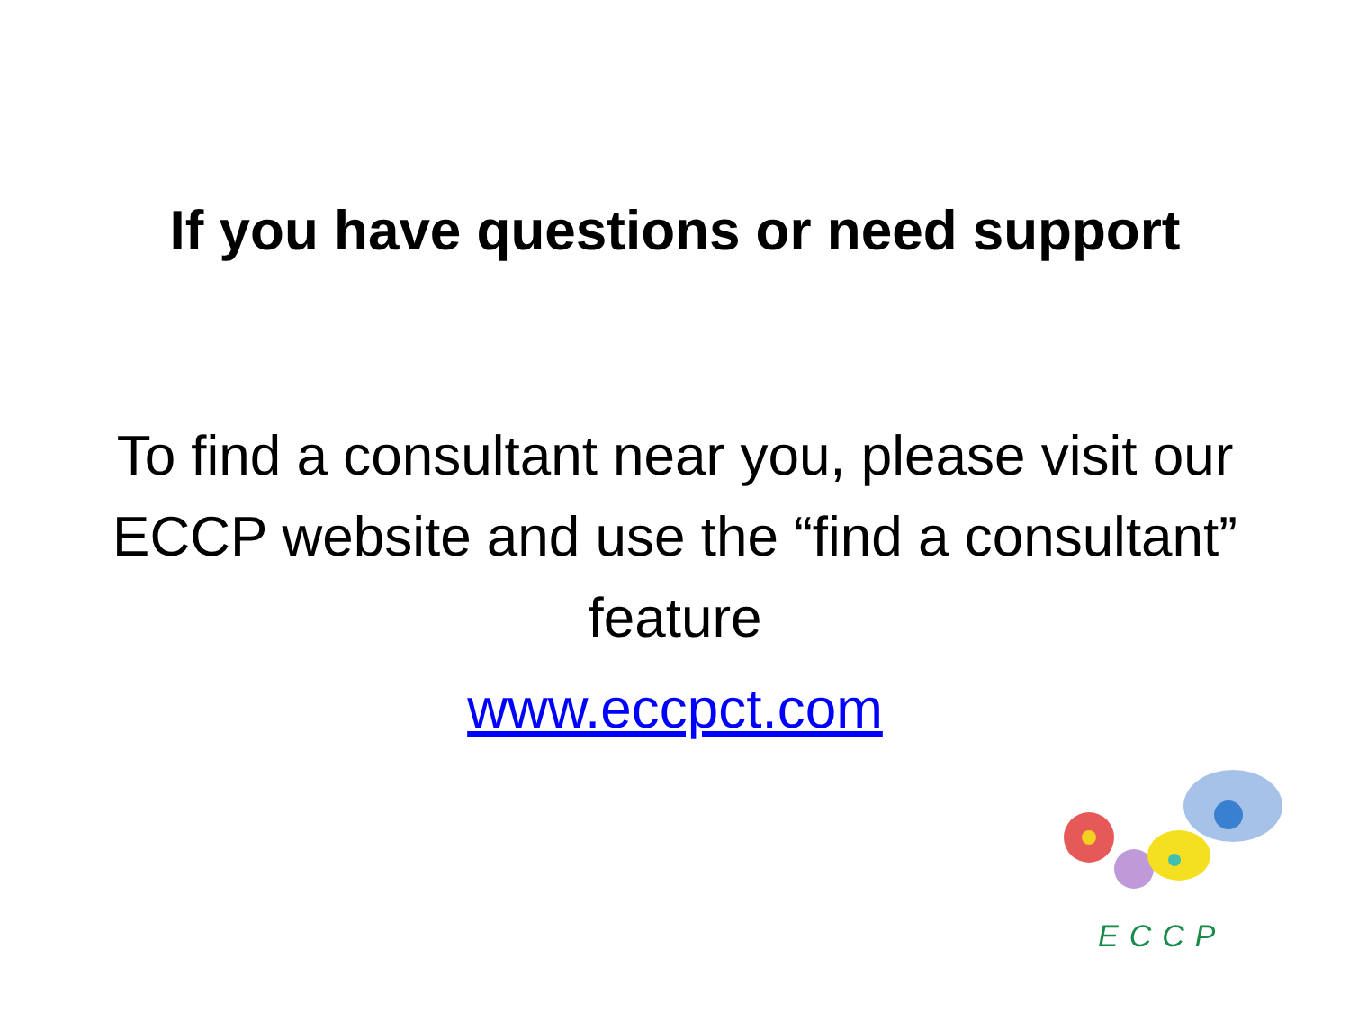If you have questions or need support
To find a consultant near you, please visit our ECCP website and use the “find a consultant” feature
www.eccpct.com
ECCP